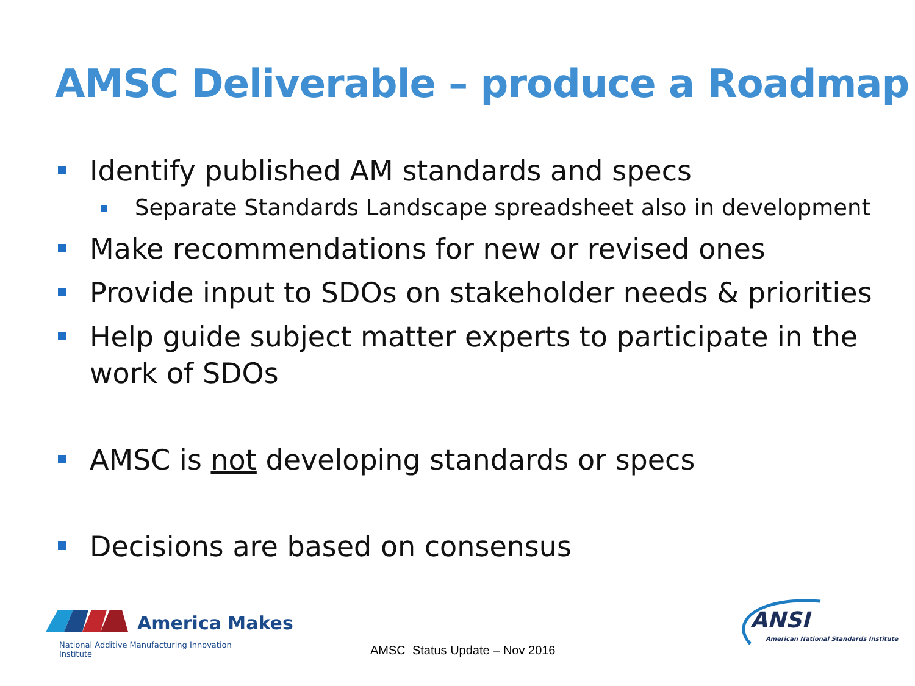AMSC Deliverable – produce a Roadmap
Identify published AM standards and specs
Separate Standards Landscape spreadsheet also in development
Make recommendations for new or revised ones
Provide input to SDOs on stakeholder needs & priorities
Help guide subject matter experts to participate in the work of SDOs
AMSC is not developing standards or specs
Decisions are based on consensus
America Makes
National Additive Manufacturing Innovation Institute
AMSC Status Update – Nov 2016
ANSI
American National Standards Institute